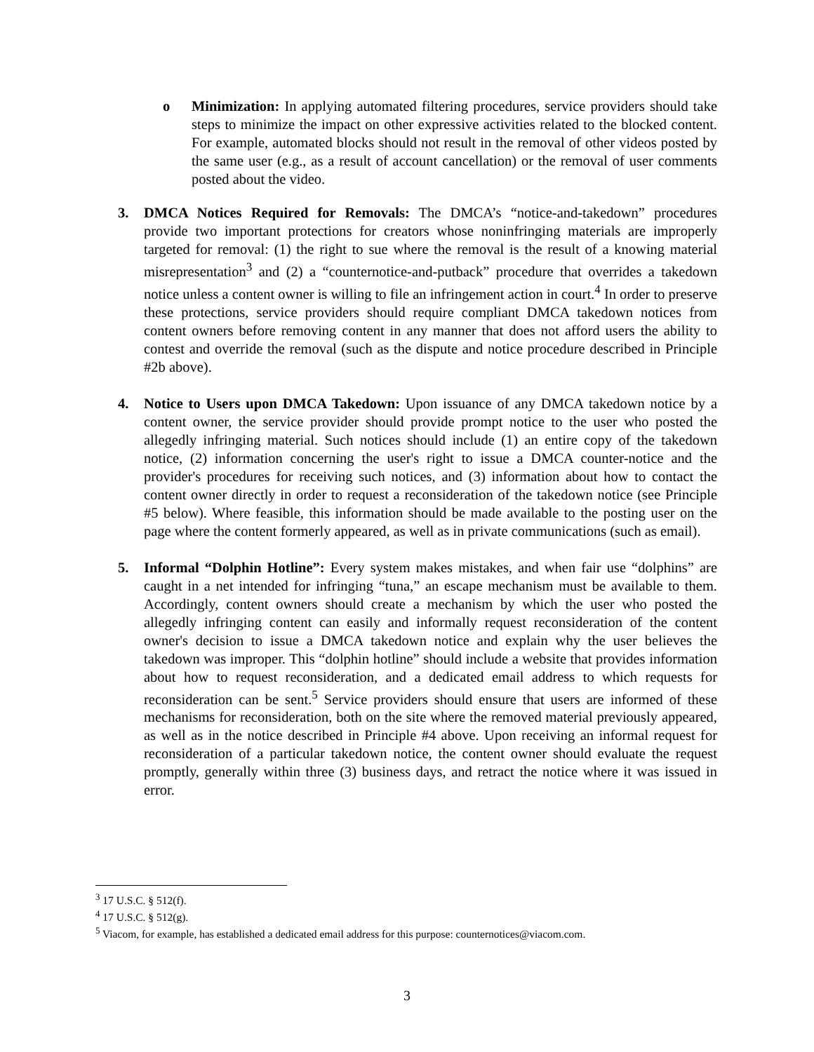o Minimization: In applying automated filtering procedures, service providers should take steps to minimize the impact on other expressive activities related to the blocked content. For example, automated blocks should not result in the removal of other videos posted by the same user (e.g., as a result of account cancellation) or the removal of user comments posted about the video.
3. DMCA Notices Required for Removals: The DMCA’s “notice-and-takedown” procedures provide two important protections for creators whose noninfringing materials are improperly targeted for removal: (1) the right to sue where the removal is the result of a knowing material misrepresentation<sup>3</sup> and (2) a “counternotice-and-putback” procedure that overrides a takedown notice unless a content owner is willing to file an infringement action in court.<sup>4</sup> In order to preserve these protections, service providers should require compliant DMCA takedown notices from content owners before removing content in any manner that does not afford users the ability to contest and override the removal (such as the dispute and notice procedure described in Principle #2b above).
4. Notice to Users upon DMCA Takedown: Upon issuance of any DMCA takedown notice by a content owner, the service provider should provide prompt notice to the user who posted the allegedly infringing material. Such notices should include (1) an entire copy of the takedown notice, (2) information concerning the user's right to issue a DMCA counter-notice and the provider's procedures for receiving such notices, and (3) information about how to contact the content owner directly in order to request a reconsideration of the takedown notice (see Principle #5 below). Where feasible, this information should be made available to the posting user on the page where the content formerly appeared, as well as in private communications (such as email).
5. Informal “Dolphin Hotline”: Every system makes mistakes, and when fair use “dolphins” are caught in a net intended for infringing “tuna,” an escape mechanism must be available to them. Accordingly, content owners should create a mechanism by which the user who posted the allegedly infringing content can easily and informally request reconsideration of the content owner's decision to issue a DMCA takedown notice and explain why the user believes the takedown was improper. This “dolphin hotline” should include a website that provides information about how to request reconsideration, and a dedicated email address to which requests for reconsideration can be sent.<sup>5</sup> Service providers should ensure that users are informed of these mechanisms for reconsideration, both on the site where the removed material previously appeared, as well as in the notice described in Principle #4 above. Upon receiving an informal request for reconsideration of a particular takedown notice, the content owner should evaluate the request promptly, generally within three (3) business days, and retract the notice where it was issued in error.
<sup>3</sup> 17 U.S.C. § 512(f).
<sup>4</sup> 17 U.S.C. § 512(g).
<sup>5</sup> Viacom, for example, has established a dedicated email address for this purpose: counternotices@viacom.com.
3